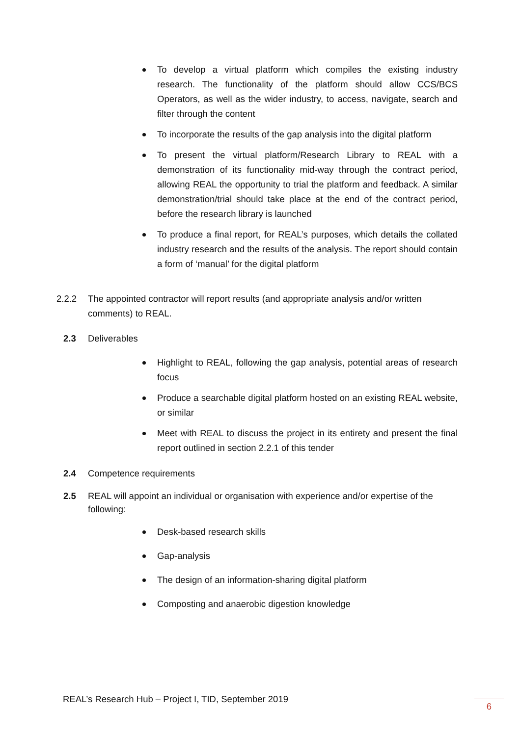To develop a virtual platform which compiles the existing industry research. The functionality of the platform should allow CCS/BCS Operators, as well as the wider industry, to access, navigate, search and filter through the content
To incorporate the results of the gap analysis into the digital platform
To present the virtual platform/Research Library to REAL with a demonstration of its functionality mid-way through the contract period, allowing REAL the opportunity to trial the platform and feedback. A similar demonstration/trial should take place at the end of the contract period, before the research library is launched
To produce a final report, for REAL’s purposes, which details the collated industry research and the results of the analysis. The report should contain a form of ‘manual’ for the digital platform
2.2.2 The appointed contractor will report results (and appropriate analysis and/or written comments) to REAL.
2.3 Deliverables
Highlight to REAL, following the gap analysis, potential areas of research focus
Produce a searchable digital platform hosted on an existing REAL website, or similar
Meet with REAL to discuss the project in its entirety and present the final report outlined in section 2.2.1 of this tender
2.4 Competence requirements
2.5 REAL will appoint an individual or organisation with experience and/or expertise of the following:
Desk-based research skills
Gap-analysis
The design of an information-sharing digital platform
Composting and anaerobic digestion knowledge
REAL’s Research Hub – Project I, TID, September 2019
6